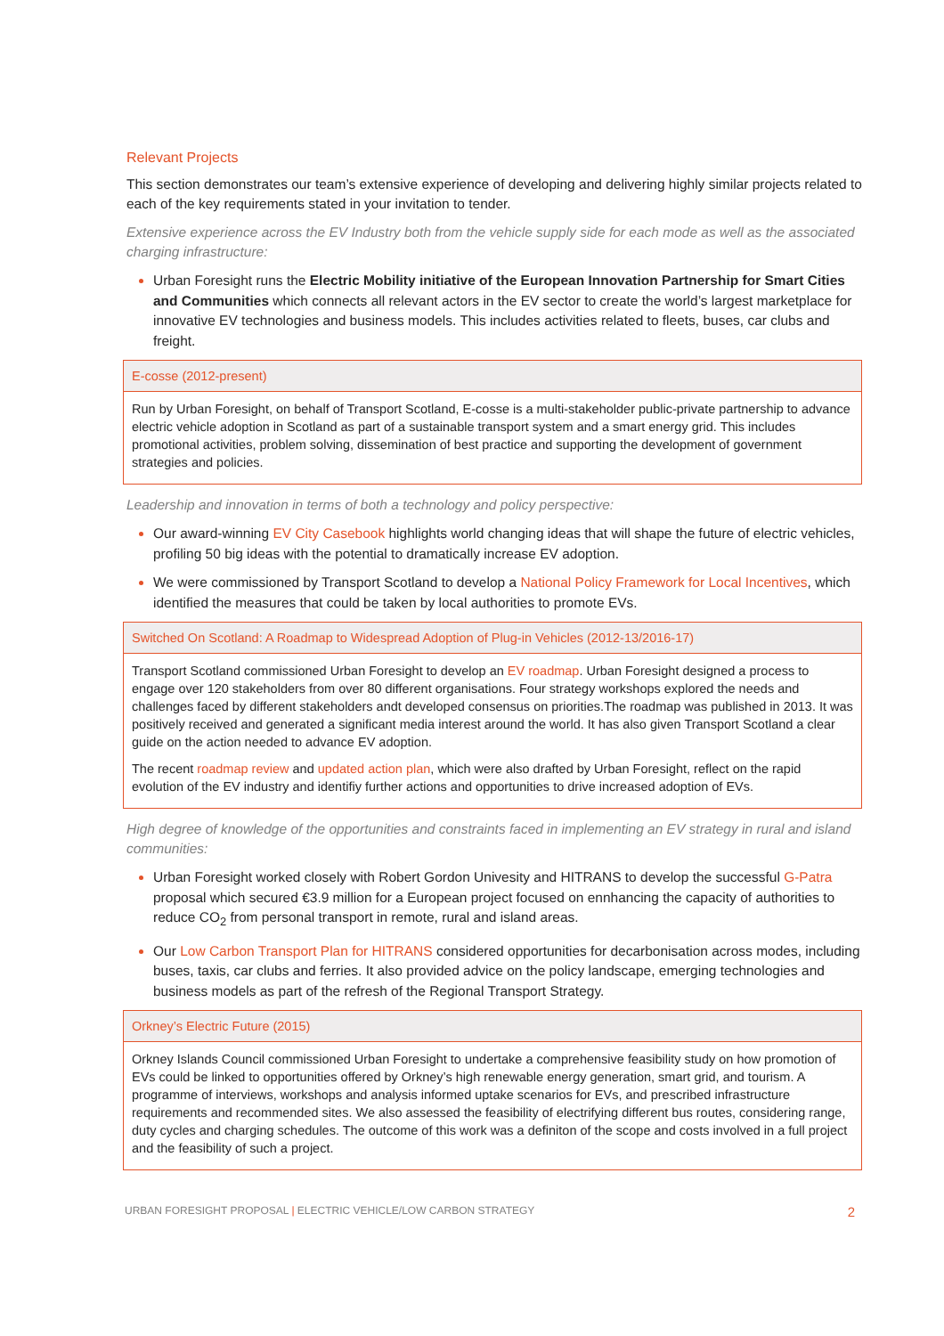Relevant Projects
This section demonstrates our team’s extensive experience of developing and delivering highly similar projects related to each of the key requirements stated in your invitation to tender.
Extensive experience across the EV Industry both from the vehicle supply side for each mode as well as the associated charging infrastructure:
Urban Foresight runs the Electric Mobility initiative of the European Innovation Partnership for Smart Cities and Communities which connects all relevant actors in the EV sector to create the world’s largest marketplace for innovative EV technologies and business models. This includes activities related to fleets, buses, car clubs and freight.
| E-cosse (2012-present) |
| --- |
| Run by Urban Foresight, on behalf of Transport Scotland, E-cosse is a multi-stakeholder public-private partnership to advance electric vehicle adoption in Scotland as part of a sustainable transport system and a smart energy grid. This includes promotional activities, problem solving, dissemination of best practice and supporting the development of government strategies and policies. |
Leadership and innovation in terms of both a technology and policy perspective:
Our award-winning EV City Casebook highlights world changing ideas that will shape the future of electric vehicles, profiling 50 big ideas with the potential to dramatically increase EV adoption.
We were commissioned by Transport Scotland to develop a National Policy Framework for Local Incentives, which identified the measures that could be taken by local authorities to promote EVs.
| Switched On Scotland: A Roadmap to Widespread Adoption of Plug-in Vehicles (2012-13/2016-17) |
| --- |
| Transport Scotland commissioned Urban Foresight to develop an EV roadmap . Urban Foresight designed a process to engage over 120 stakeholders from over 80 different organisations. Four strategy workshops explored the needs and challenges faced by different stakeholders andt developed consensus on priorities.The roadmap was published in 2013. It was positively received and generated a significant media interest around the world. It has also given Transport Scotland a clear guide on the action needed to advance EV adoption. The recent roadmap review and updated action plan , which were also drafted by Urban Foresight, reflect on the rapid evolution of the EV industry and identifiy further actions and opportunities to drive increased adoption of EVs. |
High degree of knowledge of the opportunities and constraints faced in implementing an EV strategy in rural and island communities:
Urban Foresight worked closely with Robert Gordon Univesity and HITRANS to develop the successful G-Patra proposal which secured €3.9 million for a European project focused on ennhancing the capacity of authorities to reduce CO<sub>2</sub> from personal transport in remote, rural and island areas.
Our Low Carbon Transport Plan for HITRANS considered opportunities for decarbonisation across modes, including buses, taxis, car clubs and ferries. It also provided advice on the policy landscape, emerging technologies and business models as part of the refresh of the Regional Transport Strategy.
| Orkney’s Electric Future (2015) |
| --- |
| Orkney Islands Council commissioned Urban Foresight to undertake a comprehensive feasibility study on how promotion of EVs could be linked to opportunities offered by Orkney’s high renewable energy generation, smart grid, and tourism. A programme of interviews, workshops and analysis informed uptake scenarios for EVs, and prescribed infrastructure requirements and recommended sites. We also assessed the feasibility of electrifying different bus routes, considering range, duty cycles and charging schedules. The outcome of this work was a definiton of the scope and costs involved in a full project and the feasibility of such a project. |
URBAN FORESIGHT PROPOSAL | ELECTRIC VEHICLE/LOW CARBON STRATEGY 2